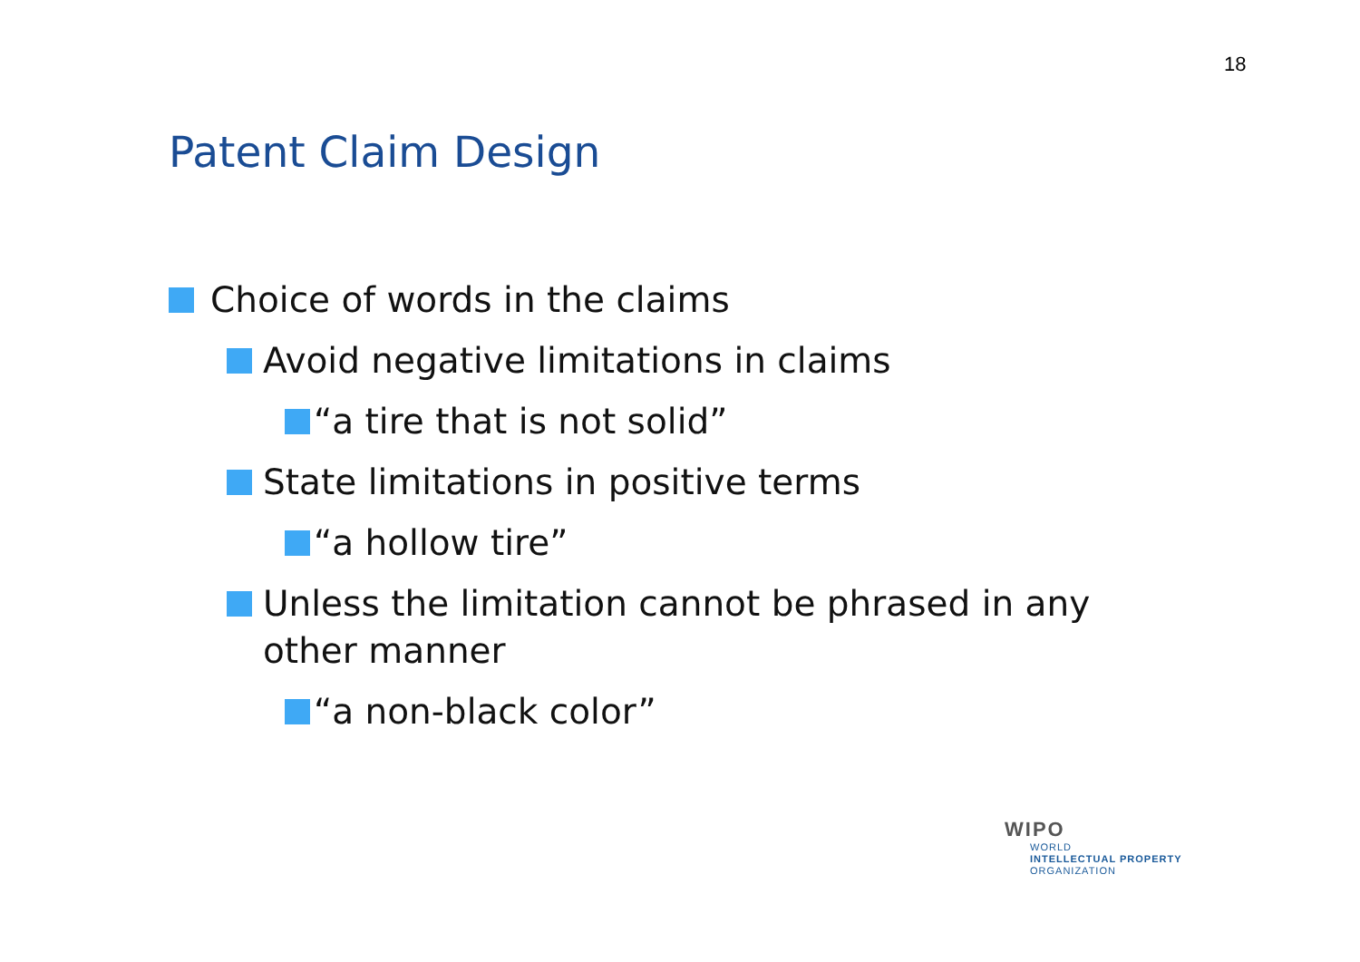18
Patent Claim Design
Choice of words in the claims
Avoid negative limitations in claims
“a tire that is not solid”
State limitations in positive terms
“a hollow tire”
Unless the limitation cannot be phrased in any other manner
“a non-black color”
WIPO
WORLD
INTELLECTUAL PROPERTY
ORGANIZATION